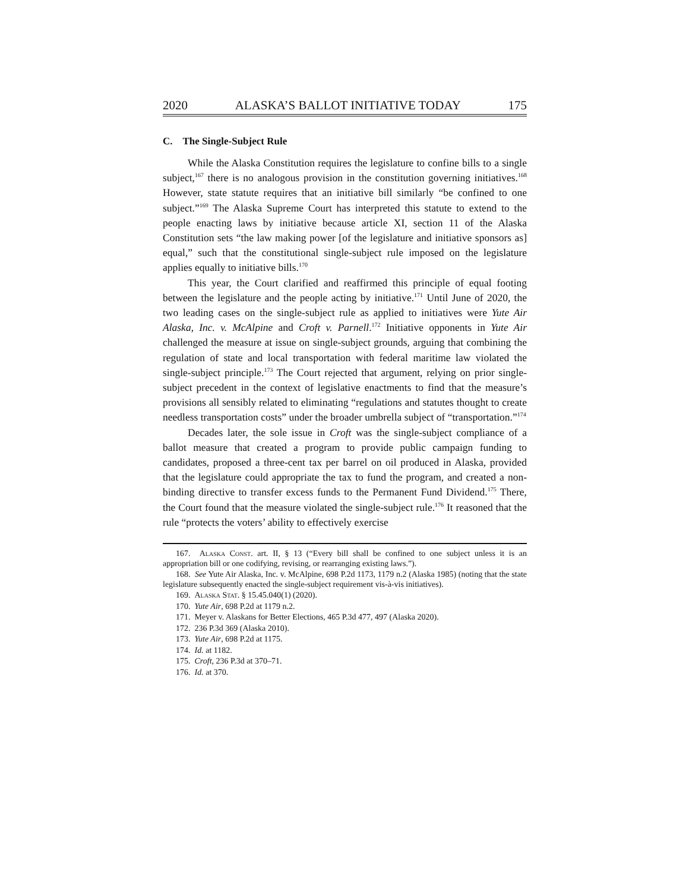2020 ALASKA’S BALLOT INITIATIVE TODAY 175
C. The Single-Subject Rule
While the Alaska Constitution requires the legislature to confine bills to a single subject,<sup>167</sup> there is no analogous provision in the constitution governing initiatives.<sup>168</sup> However, state statute requires that an initiative bill similarly “be confined to one subject.”<sup>169</sup> The Alaska Supreme Court has interpreted this statute to extend to the people enacting laws by initiative because article XI, section 11 of the Alaska Constitution sets “the law making power [of the legislature and initiative sponsors as] equal,” such that the constitutional single-subject rule imposed on the legislature applies equally to initiative bills.<sup>170</sup>
This year, the Court clarified and reaffirmed this principle of equal footing between the legislature and the people acting by initiative.<sup>171</sup> Until June of 2020, the two leading cases on the single-subject rule as applied to initiatives were Yute Air Alaska, Inc. v. McAlpine and Croft v. Parnell.<sup>172</sup> Initiative opponents in Yute Air challenged the measure at issue on single-subject grounds, arguing that combining the regulation of state and local transportation with federal maritime law violated the single-subject principle.<sup>173</sup> The Court rejected that argument, relying on prior single-subject precedent in the context of legislative enactments to find that the measure’s provisions all sensibly related to eliminating “regulations and statutes thought to create needless transportation costs” under the broader umbrella subject of “transportation.”<sup>174</sup>
Decades later, the sole issue in Croft was the single-subject compliance of a ballot measure that created a program to provide public campaign funding to candidates, proposed a three-cent tax per barrel on oil produced in Alaska, provided that the legislature could appropriate the tax to fund the program, and created a non-binding directive to transfer excess funds to the Permanent Fund Dividend.<sup>175</sup> There, the Court found that the measure violated the single-subject rule.<sup>176</sup> It reasoned that the rule “protects the voters’ ability to effectively exercise
167. Alaska Const. art. II, § 13 (“Every bill shall be confined to one subject unless it is an appropriation bill or one codifying, revising, or rearranging existing laws.”).
168. See Yute Air Alaska, Inc. v. McAlpine, 698 P.2d 1173, 1179 n.2 (Alaska 1985) (noting that the state legislature subsequently enacted the single-subject requirement vis-à-vis initiatives).
169. Alaska Stat. § 15.45.040(1) (2020).
170. Yute Air, 698 P.2d at 1179 n.2.
171. Meyer v. Alaskans for Better Elections, 465 P.3d 477, 497 (Alaska 2020).
172. 236 P.3d 369 (Alaska 2010).
173. Yute Air, 698 P.2d at 1175.
174. Id. at 1182.
175. Croft, 236 P.3d at 370–71.
176. Id. at 370.